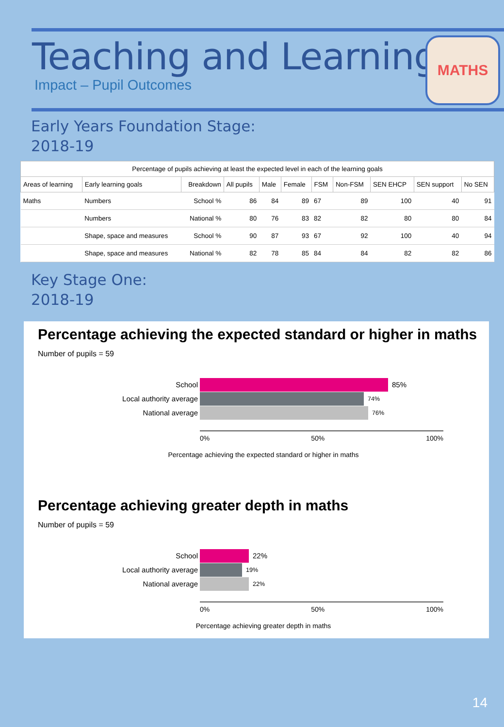Teaching and Learning
Impact – Pupil Outcomes
MATHS
Early Years Foundation Stage:
2018-19
| Percentage of pupils achieving at least the expected level in each of the learning goals | | | | | | | | | | |
| --- | --- | --- | --- | --- | --- | --- | --- | --- | --- | --- |
| Areas of learning | Early learning goals | Breakdown | All pupils | Male | Female | FSM | Non-FSM | SEN EHCP | SEN support | No SEN |
| Maths | Numbers | School % | 86 | 84 | 89 | 67 | 89 | 100 | 40 | 91 |
| | Numbers | National % | 80 | 76 | 83 | 82 | 82 | 80 | 80 | 84 |
| | Shape, space and measures | School % | 90 | 87 | 93 | 67 | 92 | 100 | 40 | 94 |
| | Shape, space and measures | National % | 82 | 78 | 85 | 84 | 84 | 82 | 82 | 86 |
Key Stage One:
2018-19
Percentage achieving the expected standard or higher in maths
Number of pupils = 59
School 85%
Local authority average 74%
National average 76%
0% 50% 100%
Percentage achieving the expected standard or higher in maths
Percentage achieving greater depth in maths
Number of pupils = 59
School 22%
Local authority average 19%
National average 22%
0% 50% 100%
Percentage achieving greater depth in maths
14